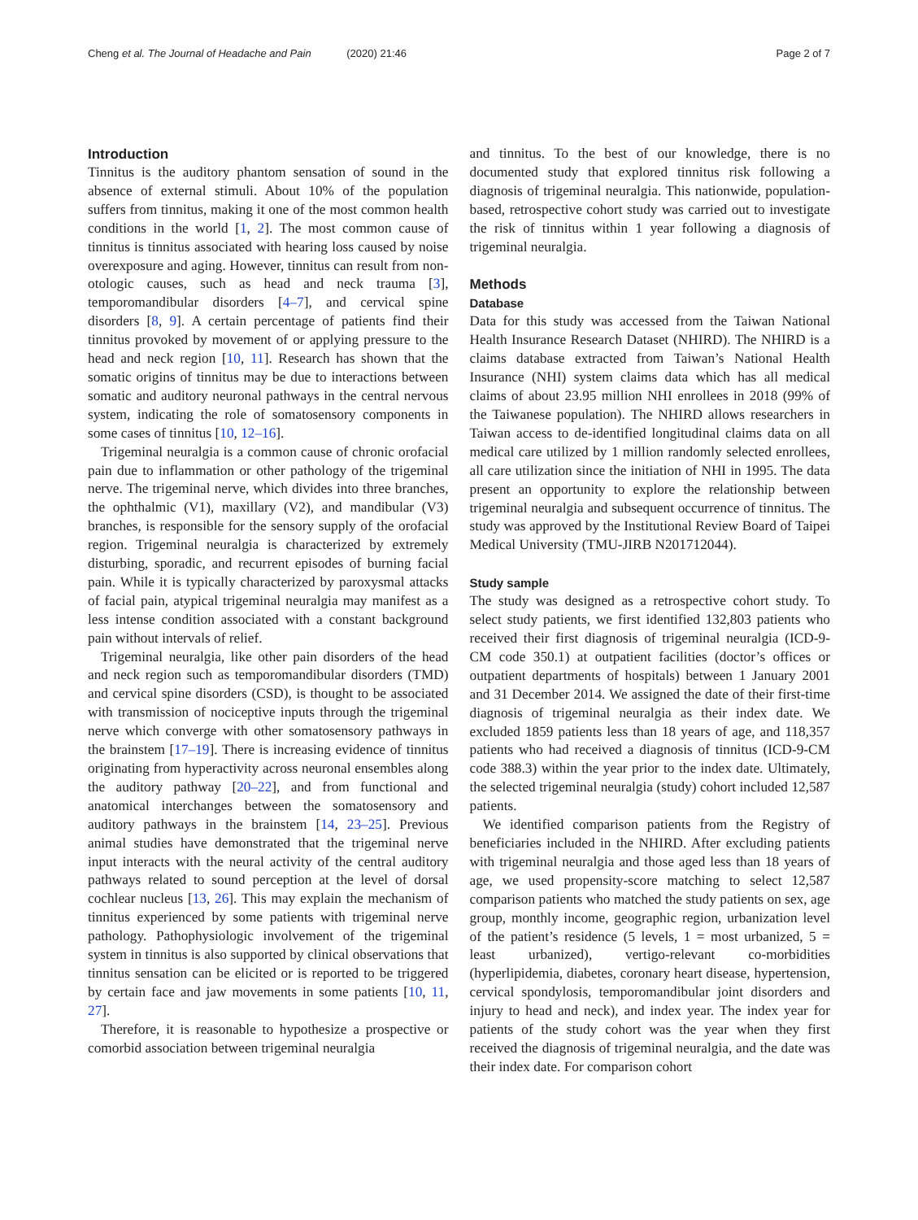Cheng et al. The Journal of Headache and Pain (2020) 21:46
Page 2 of 7
Introduction
Tinnitus is the auditory phantom sensation of sound in the absence of external stimuli. About 10% of the population suffers from tinnitus, making it one of the most common health conditions in the world [1, 2]. The most common cause of tinnitus is tinnitus associated with hearing loss caused by noise overexposure and aging. However, tinnitus can result from non-otologic causes, such as head and neck trauma [3], temporomandibular disorders [4–7], and cervical spine disorders [8, 9]. A certain percentage of patients find their tinnitus provoked by movement of or applying pressure to the head and neck region [10, 11]. Research has shown that the somatic origins of tinnitus may be due to interactions between somatic and auditory neuronal pathways in the central nervous system, indicating the role of somatosensory components in some cases of tinnitus [10, 12–16].
Trigeminal neuralgia is a common cause of chronic orofacial pain due to inflammation or other pathology of the trigeminal nerve. The trigeminal nerve, which divides into three branches, the ophthalmic (V1), maxillary (V2), and mandibular (V3) branches, is responsible for the sensory supply of the orofacial region. Trigeminal neuralgia is characterized by extremely disturbing, sporadic, and recurrent episodes of burning facial pain. While it is typically characterized by paroxysmal attacks of facial pain, atypical trigeminal neuralgia may manifest as a less intense condition associated with a constant background pain without intervals of relief.
Trigeminal neuralgia, like other pain disorders of the head and neck region such as temporomandibular disorders (TMD) and cervical spine disorders (CSD), is thought to be associated with transmission of nociceptive inputs through the trigeminal nerve which converge with other somatosensory pathways in the brainstem [17–19]. There is increasing evidence of tinnitus originating from hyperactivity across neuronal ensembles along the auditory pathway [20–22], and from functional and anatomical interchanges between the somatosensory and auditory pathways in the brainstem [14, 23–25]. Previous animal studies have demonstrated that the trigeminal nerve input interacts with the neural activity of the central auditory pathways related to sound perception at the level of dorsal cochlear nucleus [13, 26]. This may explain the mechanism of tinnitus experienced by some patients with trigeminal nerve pathology. Pathophysiologic involvement of the trigeminal system in tinnitus is also supported by clinical observations that tinnitus sensation can be elicited or is reported to be triggered by certain face and jaw movements in some patients [10, 11, 27].
Therefore, it is reasonable to hypothesize a prospective or comorbid association between trigeminal neuralgia
and tinnitus. To the best of our knowledge, there is no documented study that explored tinnitus risk following a diagnosis of trigeminal neuralgia. This nationwide, population-based, retrospective cohort study was carried out to investigate the risk of tinnitus within 1 year following a diagnosis of trigeminal neuralgia.
Methods
Database
Data for this study was accessed from the Taiwan National Health Insurance Research Dataset (NHIRD). The NHIRD is a claims database extracted from Taiwan’s National Health Insurance (NHI) system claims data which has all medical claims of about 23.95 million NHI enrollees in 2018 (99% of the Taiwanese population). The NHIRD allows researchers in Taiwan access to de-identified longitudinal claims data on all medical care utilized by 1 million randomly selected enrollees, all care utilization since the initiation of NHI in 1995. The data present an opportunity to explore the relationship between trigeminal neuralgia and subsequent occurrence of tinnitus. The study was approved by the Institutional Review Board of Taipei Medical University (TMU-JIRB N201712044).
Study sample
The study was designed as a retrospective cohort study. To select study patients, we first identified 132,803 patients who received their first diagnosis of trigeminal neuralgia (ICD-9-CM code 350.1) at outpatient facilities (doctor’s offices or outpatient departments of hospitals) between 1 January 2001 and 31 December 2014. We assigned the date of their first-time diagnosis of trigeminal neuralgia as their index date. We excluded 1859 patients less than 18 years of age, and 118,357 patients who had received a diagnosis of tinnitus (ICD-9-CM code 388.3) within the year prior to the index date. Ultimately, the selected trigeminal neuralgia (study) cohort included 12,587 patients.
We identified comparison patients from the Registry of beneficiaries included in the NHIRD. After excluding patients with trigeminal neuralgia and those aged less than 18 years of age, we used propensity-score matching to select 12,587 comparison patients who matched the study patients on sex, age group, monthly income, geographic region, urbanization level of the patient’s residence (5 levels, 1 = most urbanized, 5 = least urbanized), vertigo-relevant co-morbidities (hyperlipidemia, diabetes, coronary heart disease, hypertension, cervical spondylosis, temporomandibular joint disorders and injury to head and neck), and index year. The index year for patients of the study cohort was the year when they first received the diagnosis of trigeminal neuralgia, and the date was their index date. For comparison cohort